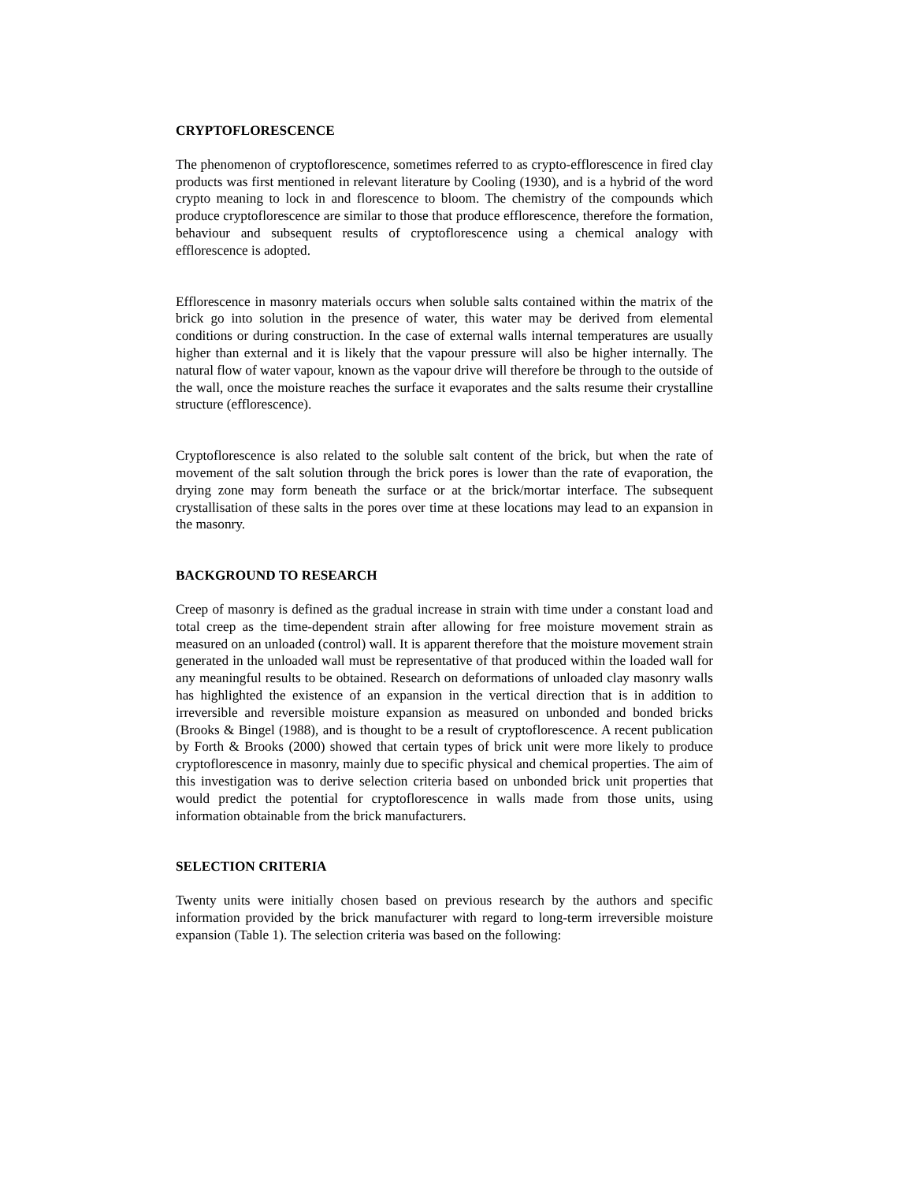CRYPTOFLORESCENCE
The phenomenon of cryptoflorescence, sometimes referred to as crypto-efflorescence in fired clay products was first mentioned in relevant literature by Cooling (1930), and is a hybrid of the word crypto meaning to lock in and florescence to bloom. The chemistry of the compounds which produce cryptoflorescence are similar to those that produce efflorescence, therefore the formation, behaviour and subsequent results of cryptoflorescence using a chemical analogy with efflorescence is adopted.
Efflorescence in masonry materials occurs when soluble salts contained within the matrix of the brick go into solution in the presence of water, this water may be derived from elemental conditions or during construction. In the case of external walls internal temperatures are usually higher than external and it is likely that the vapour pressure will also be higher internally. The natural flow of water vapour, known as the vapour drive will therefore be through to the outside of the wall, once the moisture reaches the surface it evaporates and the salts resume their crystalline structure (efflorescence).
Cryptoflorescence is also related to the soluble salt content of the brick, but when the rate of movement of the salt solution through the brick pores is lower than the rate of evaporation, the drying zone may form beneath the surface or at the brick/mortar interface. The subsequent crystallisation of these salts in the pores over time at these locations may lead to an expansion in the masonry.
BACKGROUND TO RESEARCH
Creep of masonry is defined as the gradual increase in strain with time under a constant load and total creep as the time-dependent strain after allowing for free moisture movement strain as measured on an unloaded (control) wall. It is apparent therefore that the moisture movement strain generated in the unloaded wall must be representative of that produced within the loaded wall for any meaningful results to be obtained. Research on deformations of unloaded clay masonry walls has highlighted the existence of an expansion in the vertical direction that is in addition to irreversible and reversible moisture expansion as measured on unbonded and bonded bricks (Brooks & Bingel (1988), and is thought to be a result of cryptoflorescence. A recent publication by Forth & Brooks (2000) showed that certain types of brick unit were more likely to produce cryptoflorescence in masonry, mainly due to specific physical and chemical properties. The aim of this investigation was to derive selection criteria based on unbonded brick unit properties that would predict the potential for cryptoflorescence in walls made from those units, using information obtainable from the brick manufacturers.
SELECTION CRITERIA
Twenty units were initially chosen based on previous research by the authors and specific information provided by the brick manufacturer with regard to long-term irreversible moisture expansion (Table 1). The selection criteria was based on the following: